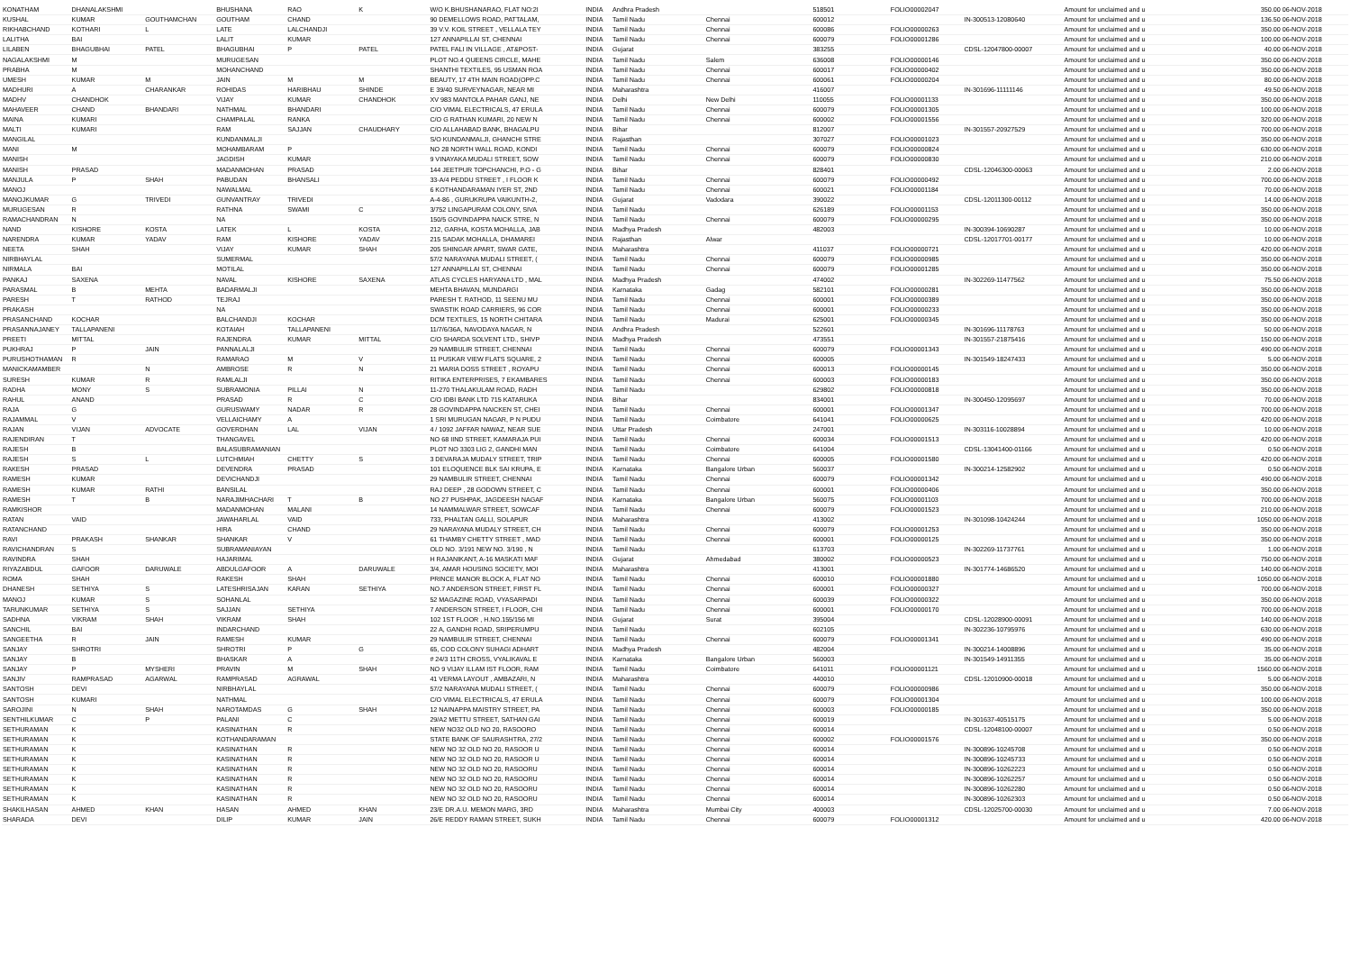| KONATHAM | DHANALAKSHMI | | BHUSHANA | RAO | K | W/O K.BHUSHANARAO, FLAT NO:2I | INDIA | Andhra Pradesh | | 518501 | FOLIO00002047 | | Amount for unclaimed and u | 350.00 | 06-NOV-2018 |
| KUSHAL | KUMAR | GOUTHAMCHAN | GOUTHAM | CHAND | | 90 DEMELLOWS ROAD, PATTALAM, | INDIA | Tamil Nadu | Chennai | 600012 | | IN-300513-12080640 | Amount for unclaimed and u | 136.50 | 06-NOV-2018 |
| RIKHABCHAND | KOTHARI | L | LATE | LALCHANDJI | | 39 V.V. KOIL STREET , VELLALA TEY | INDIA | Tamil Nadu | Chennai | 600086 | FOLIO00000263 | | Amount for unclaimed and u | 350.00 | 06-NOV-2018 |
| LALITHA | BAI | | LALIT | KUMAR | | 127 ANNAPILLAI ST, CHENNAI | INDIA | Tamil Nadu | Chennai | 600079 | FOLIO00001286 | | Amount for unclaimed and u | 100.00 | 06-NOV-2018 |
| LILABEN | BHAGUBHAI | PATEL | BHAGUBHAI | P | PATEL | PATEL FALI IN VILLAGE , AT&POST- | INDIA | Gujarat | | 383255 | | CDSL-12047800-00007 | Amount for unclaimed and u | 40.00 | 06-NOV-2018 |
| NAGALAKSHMI | M | | MURUGESAN | | | PLOT NO.4 QUEENS CIRCLE, MAHE | INDIA | Tamil Nadu | Salem | 636008 | FOLIO00000146 | | Amount for unclaimed and u | 350.00 | 06-NOV-2018 |
| PRABHA | M | | MOHANCHAND | | | SHANTHI TEXTILES, 95 USMAN ROA | INDIA | Tamil Nadu | Chennai | 600017 | FOLIO00000402 | | Amount for unclaimed and u | 350.00 | 06-NOV-2018 |
| UMESH | KUMAR | M | JAIN | M | M | BEAUTY, 17 4TH MAIN ROAD(OPP.C | INDIA | Tamil Nadu | Chennai | 600061 | FOLIO00000204 | | Amount for unclaimed and u | 80.00 | 06-NOV-2018 |
| MADHURI | A | CHARANKAR | ROHIDAS | HARIBHAU | SHINDE | E 39/40 SURVEYNAGAR, NEAR MI | INDIA | Maharashtra | | 416007 | | IN-301696-11111146 | Amount for unclaimed and u | 49.50 | 06-NOV-2018 |
| MADHV | CHANDHOK | | VIJAY | KUMAR | CHANDHOK | XV 983 MANTOLA PAHAR GANJ, NE | INDIA | Delhi | New Delhi | 110055 | FOLIO00001133 | | Amount for unclaimed and u | 350.00 | 06-NOV-2018 |
| MAHAVEER | CHAND | BHANDARI | NATHMAL | BHANDARI | | C/O VIMAL ELECTRICALS, 47 ERULA | INDIA | Tamil Nadu | Chennai | 600079 | FOLIO00001305 | | Amount for unclaimed and u | 100.00 | 06-NOV-2018 |
| MAINA | KUMARI | | CHAMPALAL | RANKA | | C/O G RATHAN KUMARI, 20 NEW N | INDIA | Tamil Nadu | Chennai | 600002 | FOLIO00001556 | | Amount for unclaimed and u | 320.00 | 06-NOV-2018 |
| MALTI | KUMARI | | RAM | SAJJAN | CHAUDHARY | C/O ALLAHABAD BANK, BHAGALPU | INDIA | Bihar | | 812007 | | IN-301557-20927529 | Amount for unclaimed and u | 700.00 | 06-NOV-2018 |
| MANGILAL | | | KUNDANMALJI | | | S/O KUNDANMALJI, GHANCHI STRE | INDIA | Rajasthan | | 307027 | FOLIO00001023 | | Amount for unclaimed and u | 350.00 | 06-NOV-2018 |
| MANI | M | | MOHAMBARAM | P | | NO 28 NORTH WALL ROAD, KONDI | INDIA | Tamil Nadu | Chennai | 600079 | FOLIO00000824 | | Amount for unclaimed and u | 630.00 | 06-NOV-2018 |
| MANISH | | | JAGDISH | KUMAR | | 9 VINAYAKA MUDALI STREET, SOW | INDIA | Tamil Nadu | Chennai | 600079 | FOLIO00000830 | | Amount for unclaimed and u | 210.00 | 06-NOV-2018 |
| MANISH | PRASAD | | MADANMOHAN | PRASAD | | 144 JEETPUR TOPCHANCHI, P.O - G | INDIA | Bihar | | 828401 | | CDSL-12046300-00063 | Amount for unclaimed and u | 2.00 | 06-NOV-2018 |
| MANJULA | P | SHAH | PABUDAN | BHANSALI | | 33-A/4 PEDDU STREET , I FLOOR K | INDIA | Tamil Nadu | Chennai | 600079 | FOLIO00000492 | | Amount for unclaimed and u | 700.00 | 06-NOV-2018 |
| MANOJ | | | NAWALMAL | | | 6 KOTHANDARAMAN IYER ST, 2ND | INDIA | Tamil Nadu | Chennai | 600021 | FOLIO00001184 | | Amount for unclaimed and u | 70.00 | 06-NOV-2018 |
| MANOJKUMAR | G | TRIVEDI | GUNVANTRAY | TRIVEDI | | A-4-86 , GURUKRUPA VAIKUNTH-2, | INDIA | Gujarat | Vadodara | 390022 | | CDSL-12011300-00112 | Amount for unclaimed and u | 14.00 | 06-NOV-2018 |
| MURUGESAN | R | | RATHNA | SWAMI | C | 3/752 LINGAPURAM COLONY, SIVA | INDIA | Tamil Nadu | | 626189 | FOLIO00001153 | | Amount for unclaimed and u | 350.00 | 06-NOV-2018 |
| RAMACHANDRAN | N | | NA | | | 150/5 GOVINDAPPA NAICK STRE, N | INDIA | Tamil Nadu | Chennai | 600079 | FOLIO00000295 | | Amount for unclaimed and u | 350.00 | 06-NOV-2018 |
| NAND | KISHORE | KOSTA | LATEK | L | KOSTA | 212, GARHA, KOSTA MOHALLA, JAB | INDIA | Madhya Pradesh | | 482003 | | IN-300394-10690287 | Amount for unclaimed and u | 10.00 | 06-NOV-2018 |
| NARENDRA | KUMAR | YADAV | RAM | KISHORE | YADAV | 215 SADAK MOHALLA, DHAMAREI | INDIA | Rajasthan | Alwar | | | CDSL-12017701-00177 | Amount for unclaimed and u | 10.00 | 06-NOV-2018 |
| NEETA | SHAH | | VIJAY | KUMAR | SHAH | 205 SHINGAR APART, SWAR GATE, | INDIA | Maharashtra | | 411037 | FOLIO00000721 | | Amount for unclaimed and u | 420.00 | 06-NOV-2018 |
| NIRBHAYLAL | | | SUMERMAL | | | 57/2 NARAYANA MUDALI STREET, ( | INDIA | Tamil Nadu | Chennai | 600079 | FOLIO00000985 | | Amount for unclaimed and u | 350.00 | 06-NOV-2018 |
| NIRMALA | BAI | | MOTILAL | | | 127 ANNAPILLAI ST, CHENNAI | INDIA | Tamil Nadu | Chennai | 600079 | FOLIO00001285 | | Amount for unclaimed and u | 350.00 | 06-NOV-2018 |
| PANKAJ | SAXENA | | NAVAL | KISHORE | SAXENA | ATLAS CYCLES HARYANA LTD , MAL | INDIA | Madhya Pradesh | | 474002 | | IN-302269-11477562 | Amount for unclaimed and u | 75.50 | 06-NOV-2018 |
| PARASMAL | B | MEHTA | BADARMALJI | | | MEHTA BHAVAN, MUNDARGI | INDIA | Karnataka | Gadag | 582101 | FOLIO00000281 | | Amount for unclaimed and u | 350.00 | 06-NOV-2018 |
| PARESH | T | RATHOD | TEJRAJ | | | PARESH T. RATHOD, 11 SEENU MU | INDIA | Tamil Nadu | Chennai | 600001 | FOLIO00000389 | | Amount for unclaimed and u | 350.00 | 06-NOV-2018 |
| PRAKASH | | | NA | | | SWASTIK ROAD CARRIERS, 96 COR | INDIA | Tamil Nadu | Chennai | 600001 | FOLIO00000233 | | Amount for unclaimed and u | 350.00 | 06-NOV-2018 |
| PRASANCHAND | KOCHAR | | BALCHANDJI | KOCHAR | | DCM TEXTILES, 15 NORTH CHITARA | INDIA | Tamil Nadu | Madurai | 625001 | FOLIO00000345 | | Amount for unclaimed and u | 350.00 | 06-NOV-2018 |
| PRASANNAJANEY | TALLAPANENI | | KOTAIAH | TALLAPANENI | | 11/7/6/36A, NAVODAYA NAGAR, N | INDIA | Andhra Pradesh | | 522601 | | IN-301696-11178763 | Amount for unclaimed and u | 50.00 | 06-NOV-2018 |
| PREETI | MITTAL | | RAJENDRA | KUMAR | MITTAL | C/O SHARDA SOLVENT LTD., SHIVP | INDIA | Madhya Pradesh | | 473551 | | IN-301557-21875416 | Amount for unclaimed and u | 150.00 | 06-NOV-2018 |
| PUKHRAJ | P | JAIN | PANNALALJI | | | 29 NAMBULIR STREET, CHENNAI | INDIA | Tamil Nadu | Chennai | 600079 | FOLIO00001343 | | Amount for unclaimed and u | 490.00 | 06-NOV-2018 |
| PURUSHOTHAMAN | R | | RAMARAO | M | V | 11 PUSKAR VIEW FLATS SQUARE, 2 | INDIA | Tamil Nadu | Chennai | 600005 | | IN-301549-18247433 | Amount for unclaimed and u | 5.00 | 06-NOV-2018 |
| MANICKAMAMBER | | N | AMBROSE | R | N | 21 MARIA DOSS STREET , ROYAPU | INDIA | Tamil Nadu | Chennai | 600013 | FOLIO00000145 | | Amount for unclaimed and u | 350.00 | 06-NOV-2018 |
| SURESH | KUMAR | R | RAMLALJI | | | RITIKA ENTERPRISES, 7 EKAMBARES | INDIA | Tamil Nadu | Chennai | 600003 | FOLIO00000183 | | Amount for unclaimed and u | 350.00 | 06-NOV-2018 |
| RADHA | MONY | S | SUBRAMONIA | PILLAI | N | 11-270 THALAKULAM ROAD, RADH | INDIA | Tamil Nadu | | 629802 | FOLIO00000818 | | Amount for unclaimed and u | 350.00 | 06-NOV-2018 |
| RAHUL | ANAND | | PRASAD | R | C | C/O IDBI BANK LTD 715 KATARUKA | INDIA | Bihar | | 834001 | | IN-300450-12095697 | Amount for unclaimed and u | 70.00 | 06-NOV-2018 |
| RAJA | G | | GURUSWAMY | NADAR | R | 28 GOVINDAPPA NAICKEN ST, CHEI | INDIA | Tamil Nadu | Chennai | 600001 | FOLIO00001347 | | Amount for unclaimed and u | 700.00 | 06-NOV-2018 |
| RAJAMMAL | V | | VELLAICHAMY | A | | 1 SRI MURUGAN NAGAR, P N PUDU | INDIA | Tamil Nadu | Coimbatore | 641041 | FOLIO00000625 | | Amount for unclaimed and u | 420.00 | 06-NOV-2018 |
| RAJAN | VIJAN | ADVOCATE | GOVERDHAN | LAL | VIJAN | 4 / 1092 JAFFAR NAWAZ, NEAR SUE | INDIA | Uttar Pradesh | | 247001 | | IN-303116-10028894 | Amount for unclaimed and u | 10.00 | 06-NOV-2018 |
| RAJENDIRAN | T | | THANGAVEL | | | NO 68 IIND STREET, KAMARAJA PUI | INDIA | Tamil Nadu | Chennai | 600034 | FOLIO00001513 | | Amount for unclaimed and u | 420.00 | 06-NOV-2018 |
| RAJESH | B | | BALASUBRAMANIAN | | | PLOT NO 3303 LIG 2, GANDHI MAN | INDIA | Tamil Nadu | Coimbatore | 641004 | | CDSL-13041400-01166 | Amount for unclaimed and u | 0.50 | 06-NOV-2018 |
| RAJESH | S | L | LUTCHMIAH | CHETTY | S | 3 DEVARAJA MUDALY STREET, TRIP | INDIA | Tamil Nadu | Chennai | 600005 | FOLIO00001580 | | Amount for unclaimed and u | 420.00 | 06-NOV-2018 |
| RAKESH | PRASAD | | DEVENDRA | PRASAD | | 101 ELOQUENCE BLK SAI KRUPA, E | INDIA | Karnataka | Bangalore Urban | 560037 | | IN-300214-12582902 | Amount for unclaimed and u | 0.50 | 06-NOV-2018 |
| RAMESH | KUMAR | | DEVICHANDJI | | | 29 NAMBULIR STREET, CHENNAI | INDIA | Tamil Nadu | Chennai | 600079 | FOLIO00001342 | | Amount for unclaimed and u | 490.00 | 06-NOV-2018 |
| RAMESH | KUMAR | RATHI | BANSILAL | | | RAJ DEEP , 28 GODOWN STREET, C | INDIA | Tamil Nadu | Chennai | 600001 | FOLIO00000406 | | Amount for unclaimed and u | 350.00 | 06-NOV-2018 |
| RAMESH | T | B | NARAJIMHACHARI | T | B | NO 27 PUSHPAK, JAGDEESH NAGAF | INDIA | Karnataka | Bangalore Urban | 560075 | FOLIO00001103 | | Amount for unclaimed and u | 700.00 | 06-NOV-2018 |
| RAMKISHOR | | | MADANMOHAN | MALANI | | 14 NAMMALWAR STREET, SOWCAF | INDIA | Tamil Nadu | Chennai | 600079 | FOLIO00001523 | | Amount for unclaimed and u | 210.00 | 06-NOV-2018 |
| RATAN | VAID | | JAWAHARLAL | VAID | | 733, PHALTAN GALLI, SOLAPUR | INDIA | Maharashtra | | 413002 | | IN-301098-10424244 | Amount for unclaimed and u | 1050.00 | 06-NOV-2018 |
| RATANCHAND | | | HIRA | CHAND | | 29 NARAYANA MUDALY STREET, CH | INDIA | Tamil Nadu | Chennai | 600079 | FOLIO00001253 | | Amount for unclaimed and u | 350.00 | 06-NOV-2018 |
| RAVI | PRAKASH | SHANKAR | SHANKAR | V | | 61 THAMBY CHETTY STREET , MAD | INDIA | Tamil Nadu | Chennai | 600001 | FOLIO00000125 | | Amount for unclaimed and u | 350.00 | 06-NOV-2018 |
| RAVICHANDRAN | S | | SUBRAMANIAYAN | | | OLD NO. 3/191 NEW NO. 3/190 , N | INDIA | Tamil Nadu | | 613703 | | IN-302269-11737761 | Amount for unclaimed and u | 1.00 | 06-NOV-2018 |
| RAVINDRA | SHAH | | HAJARIMAL | | | H RAJANIKANT, A-16 MASKATI MAF | INDIA | Gujarat | Ahmedabad | 380002 | FOLIO00000523 | | Amount for unclaimed and u | 750.00 | 06-NOV-2018 |
| RIYAZABDUL | GAFOOR | DARUWALE | ABDULGAFOOR | A | DARUWALE | 3/4, AMAR HOUSING SOCIETY, MOI | INDIA | Maharashtra | | 413001 | | IN-301774-14686520 | Amount for unclaimed and u | 140.00 | 06-NOV-2018 |
| ROMA | SHAH | | RAKESH | SHAH | | PRINCE MANOR BLOCK A, FLAT NO | INDIA | Tamil Nadu | Chennai | 600010 | FOLIO00001880 | | Amount for unclaimed and u | 1050.00 | 06-NOV-2018 |
| DHANESH | SETHIYA | S | LATESHRISAJAN | KARAN | SETHIYA | NO.7 ANDERSON STREET, FIRST FL | INDIA | Tamil Nadu | Chennai | 600001 | FOLIO00000327 | | Amount for unclaimed and u | 700.00 | 06-NOV-2018 |
| MANOJ | KUMAR | S | SOHANLAL | | | 52 MAGAZINE ROAD, VYASARPADI | INDIA | Tamil Nadu | Chennai | 600039 | FOLIO00000322 | | Amount for unclaimed and u | 350.00 | 06-NOV-2018 |
| TARUNKUMAR | SETHIYA | S | SAJJAN | SETHIYA | | 7 ANDERSON STREET, I FLOOR, CHI | INDIA | Tamil Nadu | Chennai | 600001 | FOLIO00000170 | | Amount for unclaimed and u | 700.00 | 06-NOV-2018 |
| SADHNA | VIKRAM | SHAH | VIKRAM | SHAH | | 102 1ST FLOOR , H.NO.155/156 MI | INDIA | Gujarat | Surat | 395004 | | CDSL-12028900-00091 | Amount for unclaimed and u | 140.00 | 06-NOV-2018 |
| SANCHIL | BAI | | INDARCHAND | | | 22 A, GANDHI ROAD, SRIPERUMPU | INDIA | Tamil Nadu | | 602105 | | IN-302236-10795976 | Amount for unclaimed and u | 630.00 | 06-NOV-2018 |
| SANGEETHA | R | JAIN | RAMESH | KUMAR | | 29 NAMBULIR STREET, CHENNAI | INDIA | Tamil Nadu | Chennai | 600079 | FOLIO00001341 | | Amount for unclaimed and u | 490.00 | 06-NOV-2018 |
| SANJAY | SHROTRI | | SHROTRI | P | G | 65, COD COLONY SUHAGI ADHART | INDIA | Madhya Pradesh | | 482004 | | IN-300214-14008896 | Amount for unclaimed and u | 35.00 | 06-NOV-2018 |
| SANJAY | B | | BHASKAR | A | | # 24/3 11TH CROSS, VYALIKAVAL E | INDIA | Karnataka | Bangalore Urban | 560003 | | IN-301549-14911355 | Amount for unclaimed and u | 35.00 | 06-NOV-2018 |
| SANJAY | P | MYSHERI | PRAVIN | M | SHAH | NO 9 VIJAY ILLAM IST FLOOR, RAM | INDIA | Tamil Nadu | Coimbatore | 641011 | FOLIO00001121 | | Amount for unclaimed and u | 1560.00 | 06-NOV-2018 |
| SANJIV | RAMPRASAD | AGARWAL | RAMPRASAD | AGRAWAL | | 41 VERMA LAYOUT , AMBAZARI, N | INDIA | Maharashtra | | 440010 | | CDSL-12010900-00018 | Amount for unclaimed and u | 5.00 | 06-NOV-2018 |
| SANTOSH | DEVI | | NIRBHAYLAL | | | 57/2 NARAYANA MUDALI STREET, ( | INDIA | Tamil Nadu | Chennai | 600079 | FOLIO00000986 | | Amount for unclaimed and u | 350.00 | 06-NOV-2018 |
| SANTOSH | KUMARI | | NATHMAL | | | C/O VIMAL ELECTRICALS, 47 ERULA | INDIA | Tamil Nadu | Chennai | 600079 | FOLIO00001304 | | Amount for unclaimed and u | 100.00 | 06-NOV-2018 |
| SAROJINI | N | SHAH | NAROTAMDAS | G | SHAH | 12 NAINAPPA MAISTRY STREET, PA | INDIA | Tamil Nadu | Chennai | 600003 | FOLIO00000185 | | Amount for unclaimed and u | 350.00 | 06-NOV-2018 |
| SENTHILKUMAR | C | P | PALANI | C | | 29/A2 METTU STREET, SATHAN GAI | INDIA | Tamil Nadu | Chennai | 600019 | | IN-301637-40515175 | Amount for unclaimed and u | 5.00 | 06-NOV-2018 |
| SETHURAMAN | K | | KASINATHAN | R | | NEW NO32 OLD NO 20, RASOORO | INDIA | Tamil Nadu | Chennai | 600014 | | CDSL-12048100-00007 | Amount for unclaimed and u | 0.50 | 06-NOV-2018 |
| SETHURAMAN | K | | KOTHANDARAMAN | | | STATE BANK OF SAURASHTRA, 27/2 | INDIA | Tamil Nadu | Chennai | 600002 | FOLIO00001576 | | Amount for unclaimed and u | 350.00 | 06-NOV-2018 |
| SETHURAMAN | K | | KASINATHAN | R | | NEW NO 32 OLD NO 20, RASOOR U | INDIA | Tamil Nadu | Chennai | 600014 | | IN-300896-10245708 | Amount for unclaimed and u | 0.50 | 06-NOV-2018 |
| SETHURAMAN | K | | KASINATHAN | R | | NEW NO 32 OLD NO 20, RASOOR U | INDIA | Tamil Nadu | Chennai | 600014 | | IN-300896-10245733 | Amount for unclaimed and u | 0.50 | 06-NOV-2018 |
| SETHURAMAN | K | | KASINATHAN | R | | NEW NO 32 OLD NO 20, RASOORU | INDIA | Tamil Nadu | Chennai | 600014 | | IN-300896-10262223 | Amount for unclaimed and u | 0.50 | 06-NOV-2018 |
| SETHURAMAN | K | | KASINATHAN | R | | NEW NO 32 OLD NO 20, RASOORU | INDIA | Tamil Nadu | Chennai | 600014 | | IN-300896-10262257 | Amount for unclaimed and u | 0.50 | 06-NOV-2018 |
| SETHURAMAN | K | | KASINATHAN | R | | NEW NO 32 OLD NO 20, RASOORU | INDIA | Tamil Nadu | Chennai | 600014 | | IN-300896-10262280 | Amount for unclaimed and u | 0.50 | 06-NOV-2018 |
| SETHURAMAN | K | | KASINATHAN | R | | NEW NO 32 OLD NO 20, RASOORU | INDIA | Tamil Nadu | Chennai | 600014 | | IN-300896-10262303 | Amount for unclaimed and u | 0.50 | 06-NOV-2018 |
| SHAKILHASAN | AHMED | KHAN | HASAN | AHMED | KHAN | 23/E DR.A.U. MEMON MARG, 3RD | INDIA | Maharashtra | Mumbai City | 400003 | | CDSL-12025700-00030 | Amount for unclaimed and u | 7.00 | 06-NOV-2018 |
| SHARADA | DEVI | | DILIP | KUMAR | JAIN | 26/E REDDY RAMAN STREET, SUKH | INDIA | Tamil Nadu | Chennai | 600079 | FOLIO00001312 | | Amount for unclaimed and u | 420.00 | 06-NOV-2018 |